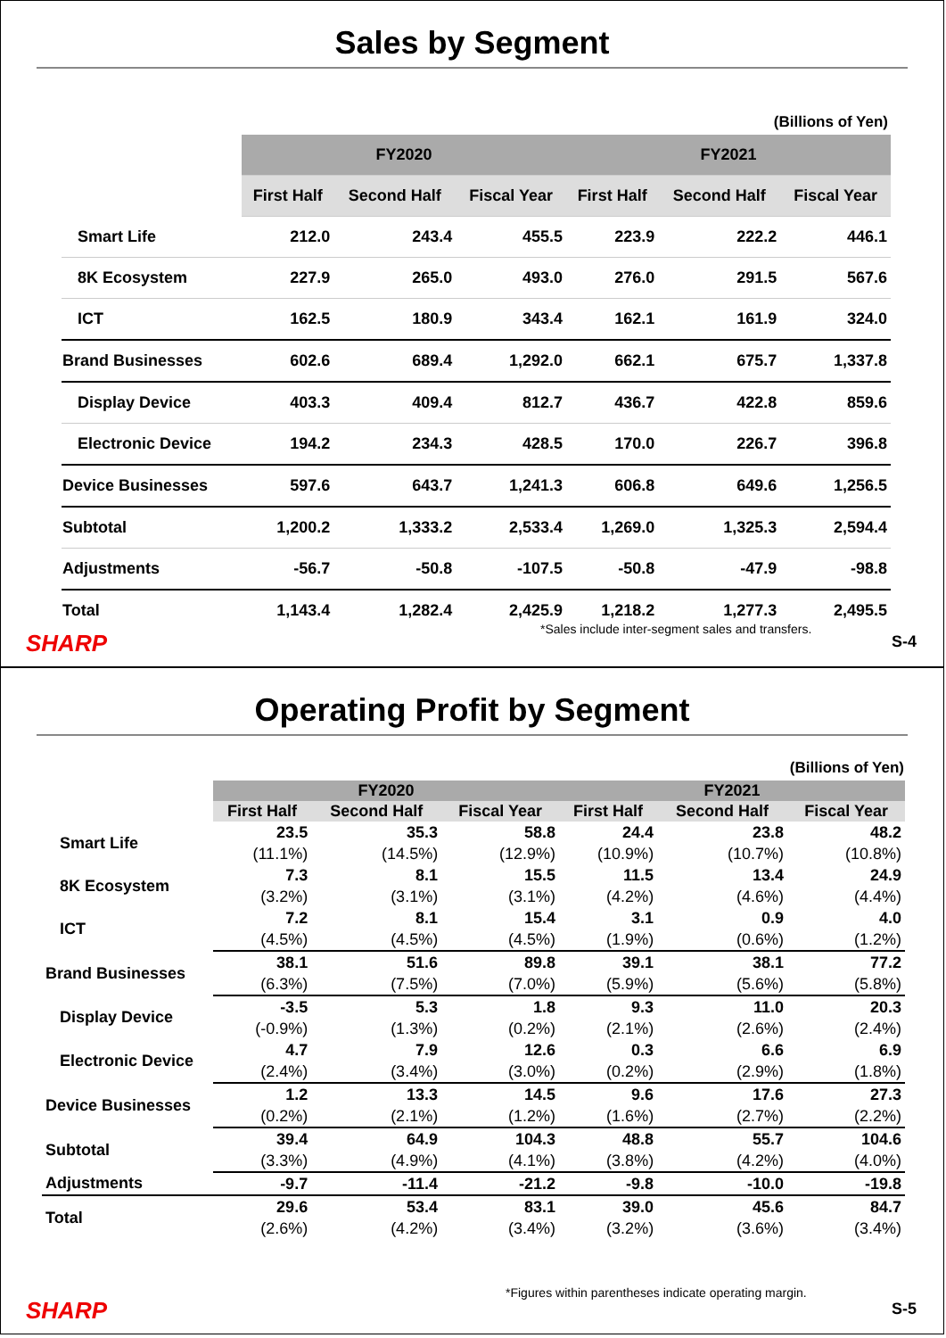Sales by Segment
(Billions of Yen)
| | FY2020 | | | FY2021 | | |
| --- | --- | --- | --- | --- | --- | --- |
| | First Half | Second Half | Fiscal Year | First Half | Second Half | Fiscal Year |
| Smart Life | 212.0 | 243.4 | 455.5 | 223.9 | 222.2 | 446.1 |
| 8K Ecosystem | 227.9 | 265.0 | 493.0 | 276.0 | 291.5 | 567.6 |
| ICT | 162.5 | 180.9 | 343.4 | 162.1 | 161.9 | 324.0 |
| Brand Businesses | 602.6 | 689.4 | 1,292.0 | 662.1 | 675.7 | 1,337.8 |
| Display Device | 403.3 | 409.4 | 812.7 | 436.7 | 422.8 | 859.6 |
| Electronic Device | 194.2 | 234.3 | 428.5 | 170.0 | 226.7 | 396.8 |
| Device Businesses | 597.6 | 643.7 | 1,241.3 | 606.8 | 649.6 | 1,256.5 |
| Subtotal | 1,200.2 | 1,333.2 | 2,533.4 | 1,269.0 | 1,325.3 | 2,594.4 |
| Adjustments | -56.7 | -50.8 | -107.5 | -50.8 | -47.9 | -98.8 |
| Total | 1,143.4 | 1,282.4 | 2,425.9 | 1,218.2 | 1,277.3 | 2,495.5 |
*Sales include inter-segment sales and transfers.
SHARP S-4
Operating Profit by Segment
(Billions of Yen)
| | FY2020 | | | FY2021 | | |
| --- | --- | --- | --- | --- | --- | --- |
| | First Half | Second Half | Fiscal Year | First Half | Second Half | Fiscal Year |
| Smart Life | 23.5 | 35.3 | 58.8 | 24.4 | 23.8 | 48.2 |
| | (11.1%) | (14.5%) | (12.9%) | (10.9%) | (10.7%) | (10.8%) |
| 8K Ecosystem | 7.3 | 8.1 | 15.5 | 11.5 | 13.4 | 24.9 |
| | (3.2%) | (3.1%) | (3.1%) | (4.2%) | (4.6%) | (4.4%) |
| ICT | 7.2 | 8.1 | 15.4 | 3.1 | 0.9 | 4.0 |
| | (4.5%) | (4.5%) | (4.5%) | (1.9%) | (0.6%) | (1.2%) |
| Brand Businesses | 38.1 | 51.6 | 89.8 | 39.1 | 38.1 | 77.2 |
| | (6.3%) | (7.5%) | (7.0%) | (5.9%) | (5.6%) | (5.8%) |
| Display Device | -3.5 | 5.3 | 1.8 | 9.3 | 11.0 | 20.3 |
| | (-0.9%) | (1.3%) | (0.2%) | (2.1%) | (2.6%) | (2.4%) |
| Electronic Device | 4.7 | 7.9 | 12.6 | 0.3 | 6.6 | 6.9 |
| | (2.4%) | (3.4%) | (3.0%) | (0.2%) | (2.9%) | (1.8%) |
| Device Businesses | 1.2 | 13.3 | 14.5 | 9.6 | 17.6 | 27.3 |
| | (0.2%) | (2.1%) | (1.2%) | (1.6%) | (2.7%) | (2.2%) |
| Subtotal | 39.4 | 64.9 | 104.3 | 48.8 | 55.7 | 104.6 |
| | (3.3%) | (4.9%) | (4.1%) | (3.8%) | (4.2%) | (4.0%) |
| Adjustments | -9.7 | -11.4 | -21.2 | -9.8 | -10.0 | -19.8 |
| Total | 29.6 | 53.4 | 83.1 | 39.0 | 45.6 | 84.7 |
| | (2.6%) | (4.2%) | (3.4%) | (3.2%) | (3.6%) | (3.4%) |
*Figures within parentheses indicate operating margin.
SHARP S-5